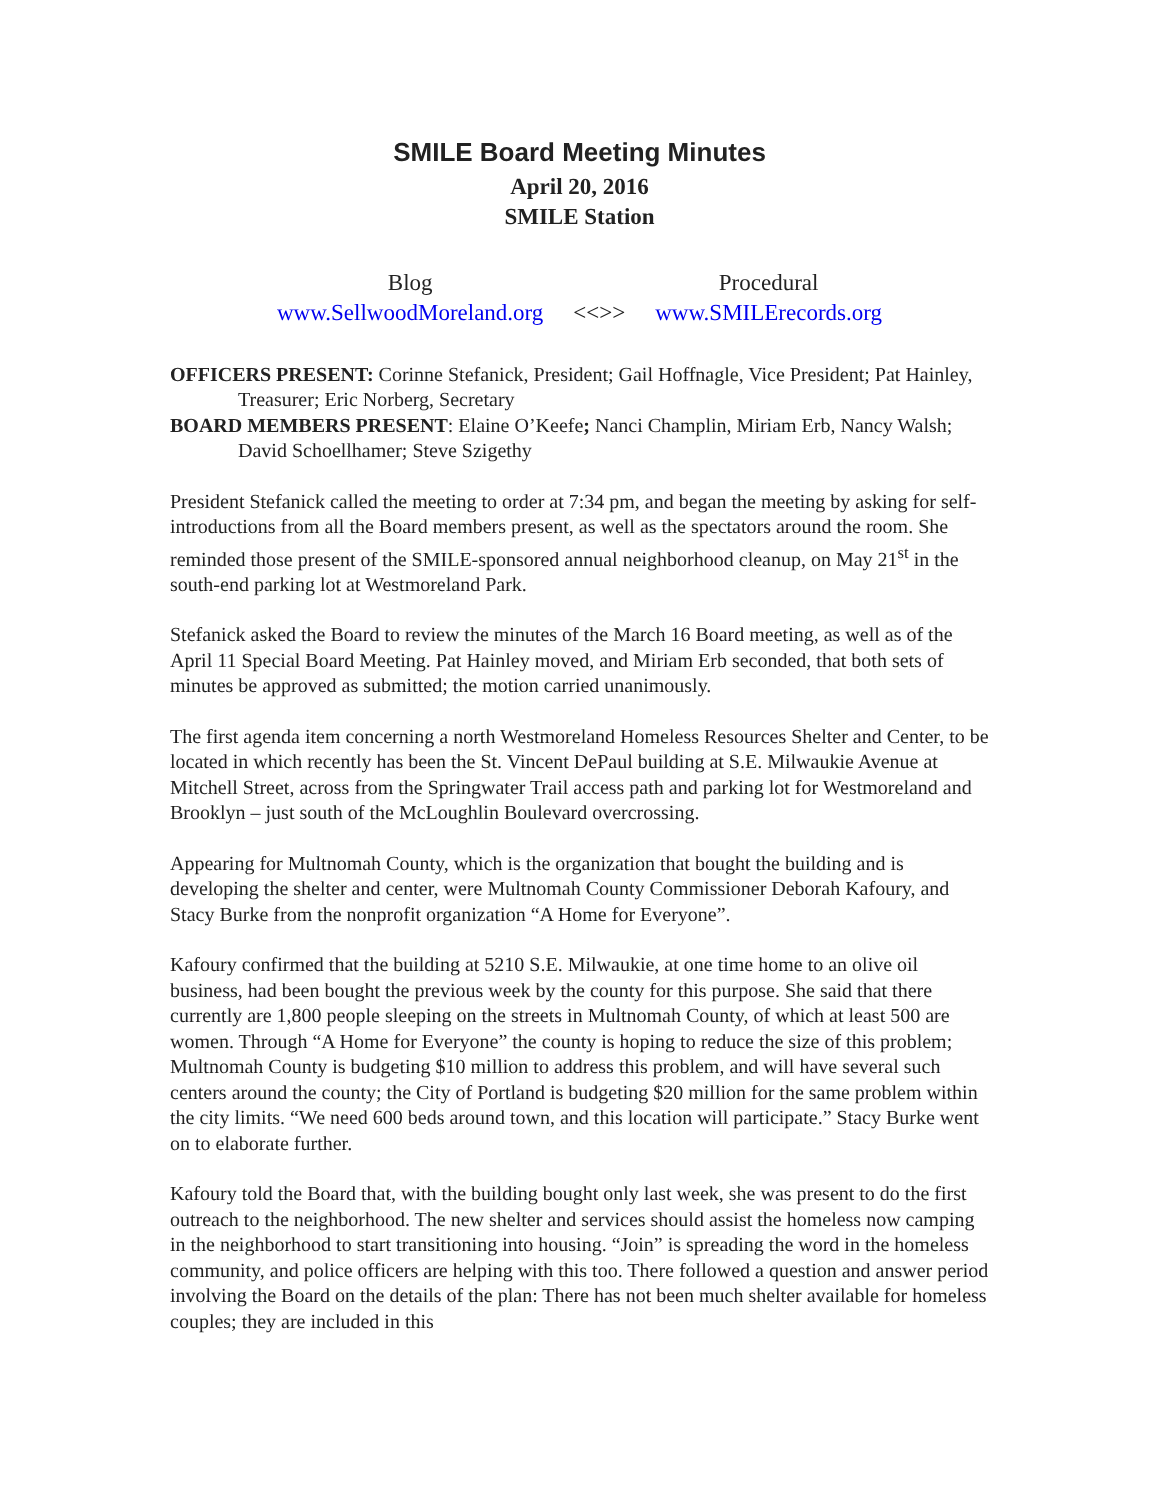SMILE Board Meeting Minutes
April 20, 2016
SMILE Station
Blog
www.SellwoodMoreland.org
<<>> Procedural
www.SMILErecords.org
OFFICERS PRESENT: Corinne Stefanick, President; Gail Hoffnagle, Vice President; Pat Hainley, Treasurer; Eric Norberg, Secretary
BOARD MEMBERS PRESENT: Elaine O’Keefe; Nanci Champlin, Miriam Erb, Nancy Walsh; David Schoellhamer; Steve Szigethy
President Stefanick called the meeting to order at 7:34 pm, and began the meeting by asking for self-introductions from all the Board members present, as well as the spectators around the room. She reminded those present of the SMILE-sponsored annual neighborhood cleanup, on May 21<sup>st</sup> in the south-end parking lot at Westmoreland Park.
Stefanick asked the Board to review the minutes of the March 16 Board meeting, as well as of the April 11 Special Board Meeting. Pat Hainley moved, and Miriam Erb seconded, that both sets of minutes be approved as submitted; the motion carried unanimously.
The first agenda item concerning a north Westmoreland Homeless Resources Shelter and Center, to be located in which recently has been the St. Vincent DePaul building at S.E. Milwaukie Avenue at Mitchell Street, across from the Springwater Trail access path and parking lot for Westmoreland and Brooklyn – just south of the McLoughlin Boulevard overcrossing.
Appearing for Multnomah County, which is the organization that bought the building and is developing the shelter and center, were Multnomah County Commissioner Deborah Kafoury, and Stacy Burke from the nonprofit organization “A Home for Everyone”.
Kafoury confirmed that the building at 5210 S.E. Milwaukie, at one time home to an olive oil business, had been bought the previous week by the county for this purpose. She said that there currently are 1,800 people sleeping on the streets in Multnomah County, of which at least 500 are women. Through “A Home for Everyone” the county is hoping to reduce the size of this problem; Multnomah County is budgeting $10 million to address this problem, and will have several such centers around the county; the City of Portland is budgeting $20 million for the same problem within the city limits. “We need 600 beds around town, and this location will participate.” Stacy Burke went on to elaborate further.
Kafoury told the Board that, with the building bought only last week, she was present to do the first outreach to the neighborhood. The new shelter and services should assist the homeless now camping in the neighborhood to start transitioning into housing. “Join” is spreading the word in the homeless community, and police officers are helping with this too. There followed a question and answer period involving the Board on the details of the plan: There has not been much shelter available for homeless couples; they are included in this